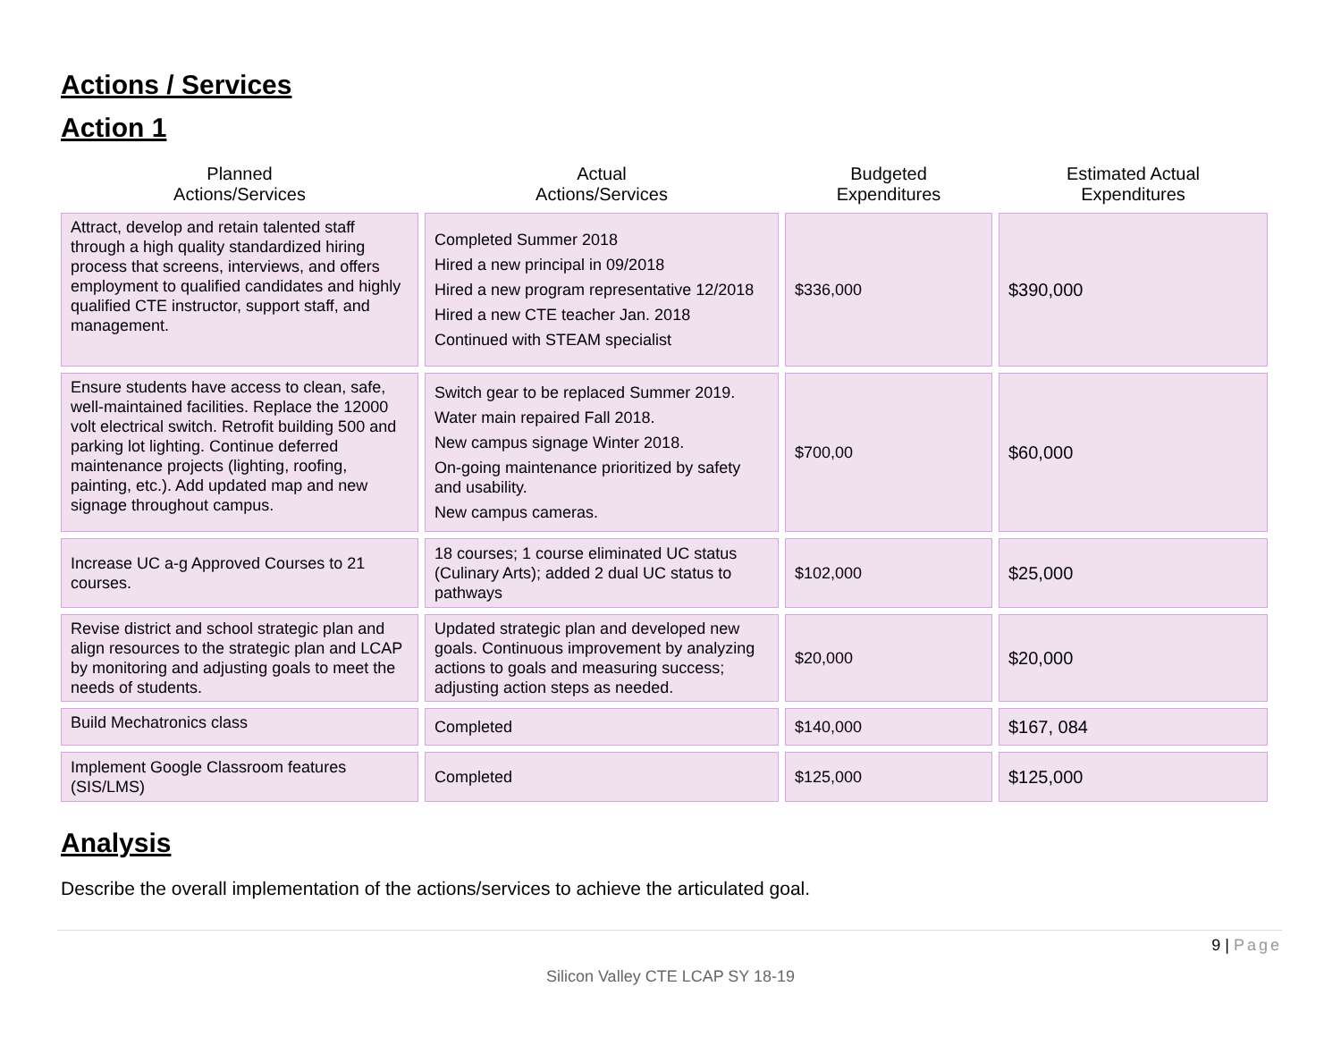Actions / Services
Action 1
| Planned Actions/Services | Actual Actions/Services | Budgeted Expenditures | Estimated Actual Expenditures |
| --- | --- | --- | --- |
| Attract, develop and retain talented staff through a high quality standardized hiring process that screens, interviews, and offers employment to qualified candidates and highly qualified CTE instructor, support staff, and management. | Completed Summer 2018 Hired a new principal in 09/2018 Hired a new program representative 12/2018 Hired a new CTE teacher Jan. 2018 Continued with STEAM specialist | $336,000 | $390,000 |
| Ensure students have access to clean, safe, well-maintained facilities. Replace the 12000 volt electrical switch. Retrofit building 500 and parking lot lighting. Continue deferred maintenance projects (lighting, roofing, painting, etc.). Add updated map and new signage throughout campus. | Switch gear to be replaced Summer 2019. Water main repaired Fall 2018. New campus signage Winter 2018. On-going maintenance prioritized by safety and usability. New campus cameras. | $700,00 | $60,000 |
| Increase UC a-g Approved Courses to 21 courses. | 18 courses; 1 course eliminated UC status (Culinary Arts); added 2 dual UC status to pathways | $102,000 | $25,000 |
| Revise district and school strategic plan and align resources to the strategic plan and LCAP by monitoring and adjusting goals to meet the needs of students. | Updated strategic plan and developed new goals. Continuous improvement by analyzing actions to goals and measuring success; adjusting action steps as needed. | $20,000 | $20,000 |
| Build Mechatronics class | Completed | $140,000 | $167, 084 |
| Implement Google Classroom features (SIS/LMS) | Completed | $125,000 | $125,000 |
Analysis
Describe the overall implementation of the actions/services to achieve the articulated goal.
9 | Page
Silicon Valley CTE LCAP SY 18-19